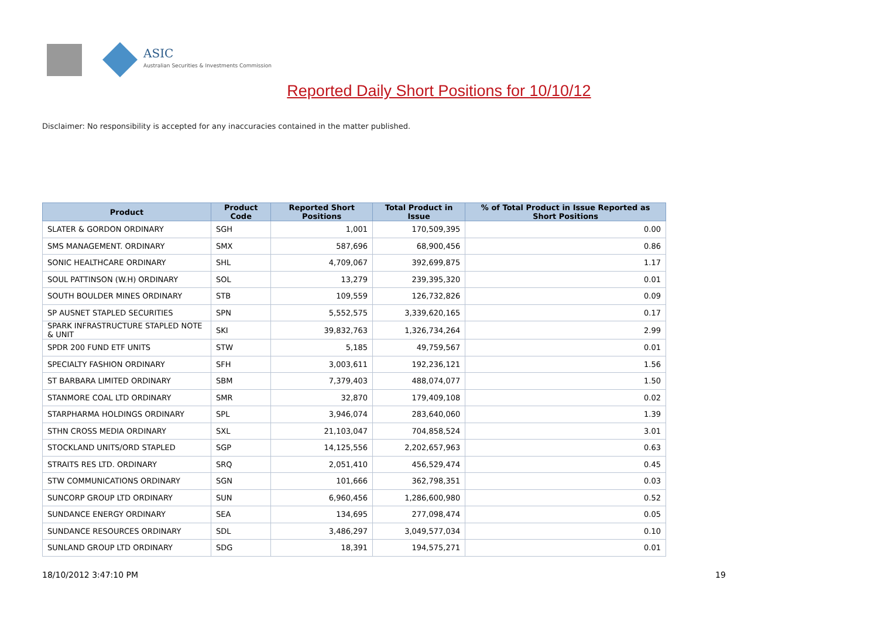ASIC
Australian Securities & Investments Commission
Reported Daily Short Positions for 10/10/12
Disclaimer: No responsibility is accepted for any inaccuracies contained in the matter published.
| Product | Product Code | Reported Short Positions | Total Product in Issue | % of Total Product in Issue Reported as Short Positions |
| --- | --- | --- | --- | --- |
| SLATER & GORDON ORDINARY | SGH | 1,001 | 170,509,395 | 0.00 |
| SMS MANAGEMENT. ORDINARY | SMX | 587,696 | 68,900,456 | 0.86 |
| SONIC HEALTHCARE ORDINARY | SHL | 4,709,067 | 392,699,875 | 1.17 |
| SOUL PATTINSON (W.H) ORDINARY | SOL | 13,279 | 239,395,320 | 0.01 |
| SOUTH BOULDER MINES ORDINARY | STB | 109,559 | 126,732,826 | 0.09 |
| SP AUSNET STAPLED SECURITIES | SPN | 5,552,575 | 3,339,620,165 | 0.17 |
| SPARK INFRASTRUCTURE STAPLED NOTE & UNIT | SKI | 39,832,763 | 1,326,734,264 | 2.99 |
| SPDR 200 FUND ETF UNITS | STW | 5,185 | 49,759,567 | 0.01 |
| SPECIALTY FASHION ORDINARY | SFH | 3,003,611 | 192,236,121 | 1.56 |
| ST BARBARA LIMITED ORDINARY | SBM | 7,379,403 | 488,074,077 | 1.50 |
| STANMORE COAL LTD ORDINARY | SMR | 32,870 | 179,409,108 | 0.02 |
| STARPHARMA HOLDINGS ORDINARY | SPL | 3,946,074 | 283,640,060 | 1.39 |
| STHN CROSS MEDIA ORDINARY | SXL | 21,103,047 | 704,858,524 | 3.01 |
| STOCKLAND UNITS/ORD STAPLED | SGP | 14,125,556 | 2,202,657,963 | 0.63 |
| STRAITS RES LTD. ORDINARY | SRQ | 2,051,410 | 456,529,474 | 0.45 |
| STW COMMUNICATIONS ORDINARY | SGN | 101,666 | 362,798,351 | 0.03 |
| SUNCORP GROUP LTD ORDINARY | SUN | 6,960,456 | 1,286,600,980 | 0.52 |
| SUNDANCE ENERGY ORDINARY | SEA | 134,695 | 277,098,474 | 0.05 |
| SUNDANCE RESOURCES ORDINARY | SDL | 3,486,297 | 3,049,577,034 | 0.10 |
| SUNLAND GROUP LTD ORDINARY | SDG | 18,391 | 194,575,271 | 0.01 |
18/10/2012 3:47:10 PM 19